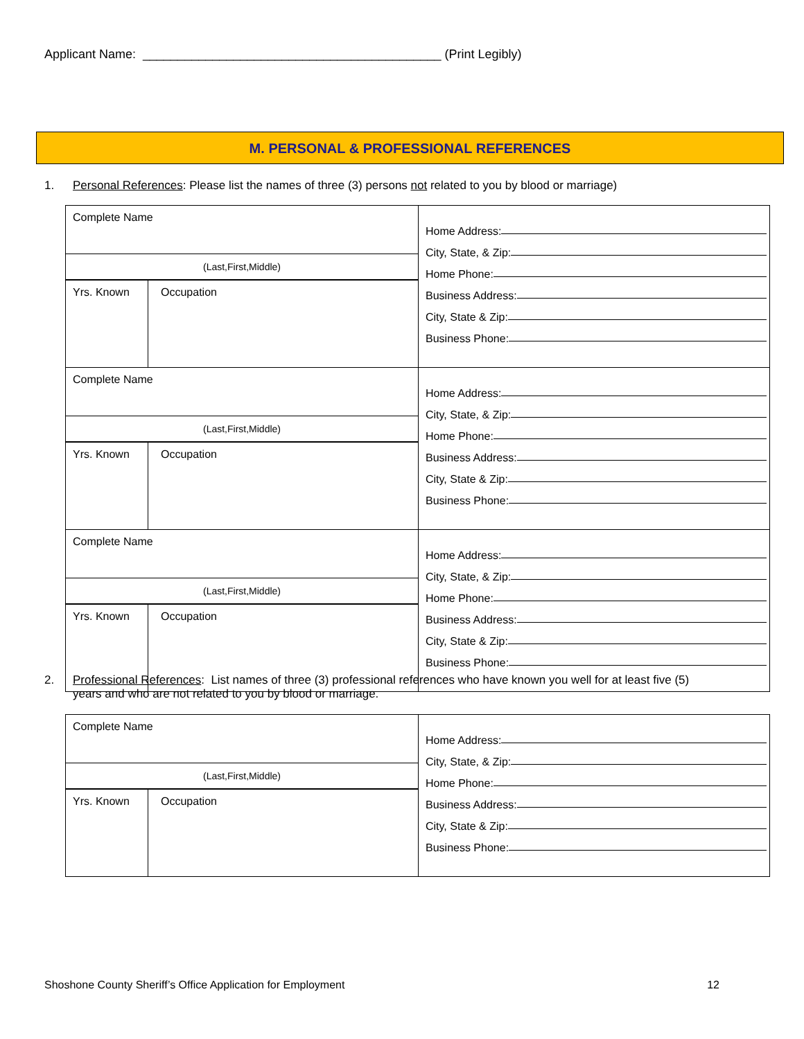Applicant Name: ___________________________________________ (Print Legibly)
M. PERSONAL & PROFESSIONAL REFERENCES
1. Personal References: Please list the names of three (3) persons not related to you by blood or marriage)
| Complete Name (Last,First,Middle) Yrs. Known Occupation | Home Address: City, State, & Zip: Home Phone: Business Address: City, State & Zip: Business Phone: |
| Complete Name (Last,First,Middle) Yrs. Known Occupation | Home Address: City, State, & Zip: Home Phone: Business Address: City, State & Zip: Business Phone: |
| Complete Name (Last,First,Middle) Yrs. Known Occupation | Home Address: City, State, & Zip: Home Phone: Business Address: City, State & Zip: Business Phone: |
2. Professional References: List names of three (3) professional references who have known you well for at least five (5)
years and who are not related to you by blood or marriage.
| Complete Name (Last,First,Middle) Yrs. Known Occupation | Home Address: City, State, & Zip: Home Phone: Business Address: City, State & Zip: Business Phone: |
Shoshone County Sheriff’s Office Application for Employment 12